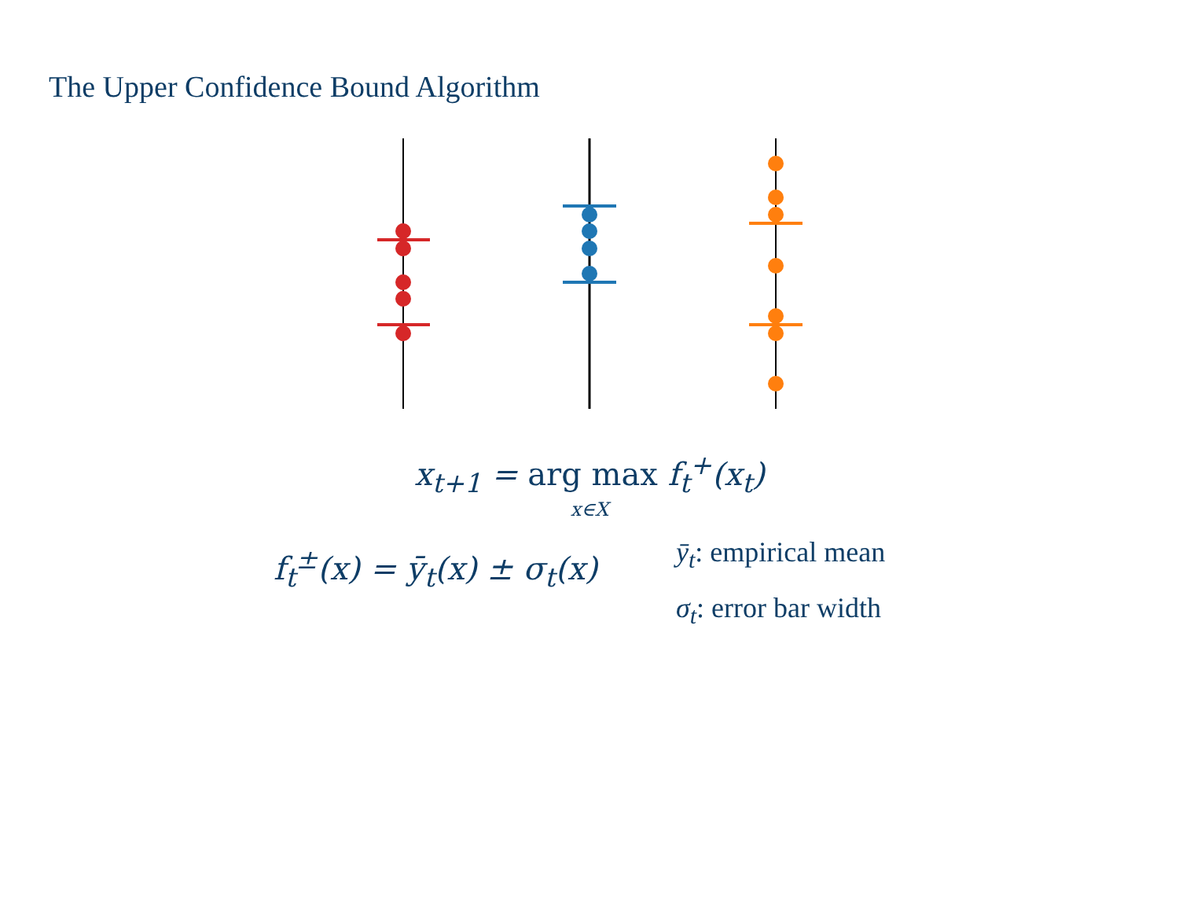The Upper Confidence Bound Algorithm
x<sub>t+1</sub> = arg max f<sub>t</sub><sup>+</sup>(x<sub>t</sub>)
x∈X
f<sub>t</sub><sup>±</sup>(x) = ȳ<sub>t</sub>(x) ± σ<sub>t</sub>(x)
ȳ<sub>t</sub>: empirical mean
σ<sub>t</sub>: error bar width